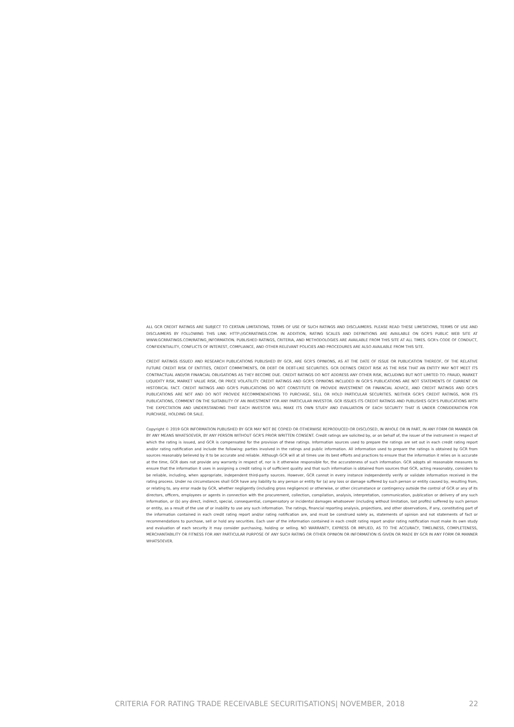ALL GCR CREDIT RATINGS ARE SUBJECT TO CERTAIN LIMITATIONS, TERMS OF USE OF SUCH RATINGS AND DISCLAIMERS. PLEASE READ THESE LIMITATIONS, TERMS OF USE AND DISCLAIMERS BY FOLLOWING THIS LINK: HTTP://GCRRATINGS.COM. IN ADDITION, RATING SCALES AND DEFINITIONS ARE AVAILABLE ON GCR'S PUBLIC WEB SITE AT WWW.GCRRATINGS.COM/RATING_INFORMATION. PUBLISHED RATINGS, CRITERIA, AND METHODOLOGIES ARE AVAILABLE FROM THIS SITE AT ALL TIMES. GCR's CODE OF CONDUCT, CONFIDENTIALITY, CONFLICTS OF INTEREST, COMPLIANCE, AND OTHER RELEVANT POLICIES AND PROCEDURES ARE ALSO AVAILABLE FROM THIS SITE.
CREDIT RATINGS ISSUED AND RESEARCH PUBLICATIONS PUBLISHED BY GCR, ARE GCR'S OPINIONS, AS AT THE DATE OF ISSUE OR PUBLICATION THEREOF, OF THE RELATIVE FUTURE CREDIT RISK OF ENTITIES, CREDIT COMMITMENTS, OR DEBT OR DEBT-LIKE SECURITIES. GCR DEFINES CREDIT RISK AS THE RISK THAT AN ENTITY MAY NOT MEET ITS CONTRACTUAL AND/OR FINANCIAL OBLIGATIONS AS THEY BECOME DUE. CREDIT RATINGS DO NOT ADDRESS ANY OTHER RISK, INCLUDING BUT NOT LIMITED TO: FRAUD, MARKET LIQUIDITY RISK, MARKET VALUE RISK, OR PRICE VOLATILITY. CREDIT RATINGS AND GCR'S OPINIONS INCLUDED IN GCR'S PUBLICATIONS ARE NOT STATEMENTS OF CURRENT OR HISTORICAL FACT. CREDIT RATINGS AND GCR'S PUBLICATIONS DO NOT CONSTITUTE OR PROVIDE INVESTMENT OR FINANCIAL ADVICE, AND CREDIT RATINGS AND GCR'S PUBLICATIONS ARE NOT AND DO NOT PROVIDE RECOMMENDATIONS TO PURCHASE, SELL OR HOLD PARTICULAR SECURITIES. NEITHER GCR'S CREDIT RATINGS, NOR ITS PUBLICATIONS, COMMENT ON THE SUITABILITY OF AN INVESTMENT FOR ANY PARTICULAR INVESTOR. GCR ISSUES ITS CREDIT RATINGS AND PUBLISHES GCR'S PUBLICATIONS WITH THE EXPECTATION AND UNDERSTANDING THAT EACH INVESTOR WILL MAKE ITS OWN STUDY AND EVALUATION OF EACH SECURITY THAT IS UNDER CONSIDERATION FOR PURCHASE, HOLDING OR SALE.
Copyright © 2019 GCR INFORMATION PUBLISHED BY GCR MAY NOT BE COPIED OR OTHERWISE REPRODUCED OR DISCLOSED, IN WHOLE OR IN PART, IN ANY FORM OR MANNER OR BY ANY MEANS WHATSOEVER, BY ANY PERSON WITHOUT GCR'S PRIOR WRITTEN CONSENT. Credit ratings are solicited by, or on behalf of, the issuer of the instrument in respect of which the rating is issued, and GCR is compensated for the provision of these ratings. Information sources used to prepare the ratings are set out in each credit rating report and/or rating notification and include the following: parties involved in the ratings and public information. All information used to prepare the ratings is obtained by GCR from sources reasonably believed by it to be accurate and reliable. Although GCR will at all times use its best efforts and practices to ensure that the information it relies on is accurate at the time, GCR does not provide any warranty in respect of, nor is it otherwise responsible for, the accurateness of such information. GCR adopts all reasonable measures to ensure that the information it uses in assigning a credit rating is of sufficient quality and that such information is obtained from sources that GCR, acting reasonably, considers to be reliable, including, when appropriate, independent third-party sources. However, GCR cannot in every instance independently verify or validate information received in the rating process. Under no circumstances shall GCR have any liability to any person or entity for (a) any loss or damage suffered by such person or entity caused by, resulting from, or relating to, any error made by GCR, whether negligently (including gross negligence) or otherwise, or other circumstance or contingency outside the control of GCR or any of its directors, officers, employees or agents in connection with the procurement, collection, compilation, analysis, interpretation, communication, publication or delivery of any such information, or (b) any direct, indirect, special, consequential, compensatory or incidental damages whatsoever (including without limitation, lost profits) suffered by such person or entity, as a result of the use of or inability to use any such information. The ratings, financial reporting analysis, projections, and other observations, if any, constituting part of the information contained in each credit rating report and/or rating notification are, and must be construed solely as, statements of opinion and not statements of fact or recommendations to purchase, sell or hold any securities. Each user of the information contained in each credit rating report and/or rating notification must make its own study and evaluation of each security it may consider purchasing, holding or selling. NO WARRANTY, EXPRESS OR IMPLIED, AS TO THE ACCURACY, TIMELINESS, COMPLETENESS, MERCHANTABILITY OR FITNESS FOR ANY PARTICULAR PURPOSE OF ANY SUCH RATING OR OTHER OPINION OR INFORMATION IS GIVEN OR MADE BY GCR IN ANY FORM OR MANNER WHATSOEVER.
CRITERIA FOR RATING TRADE RECEIVABLE SECURITISATIONS| NOVEMBER, 2018 22